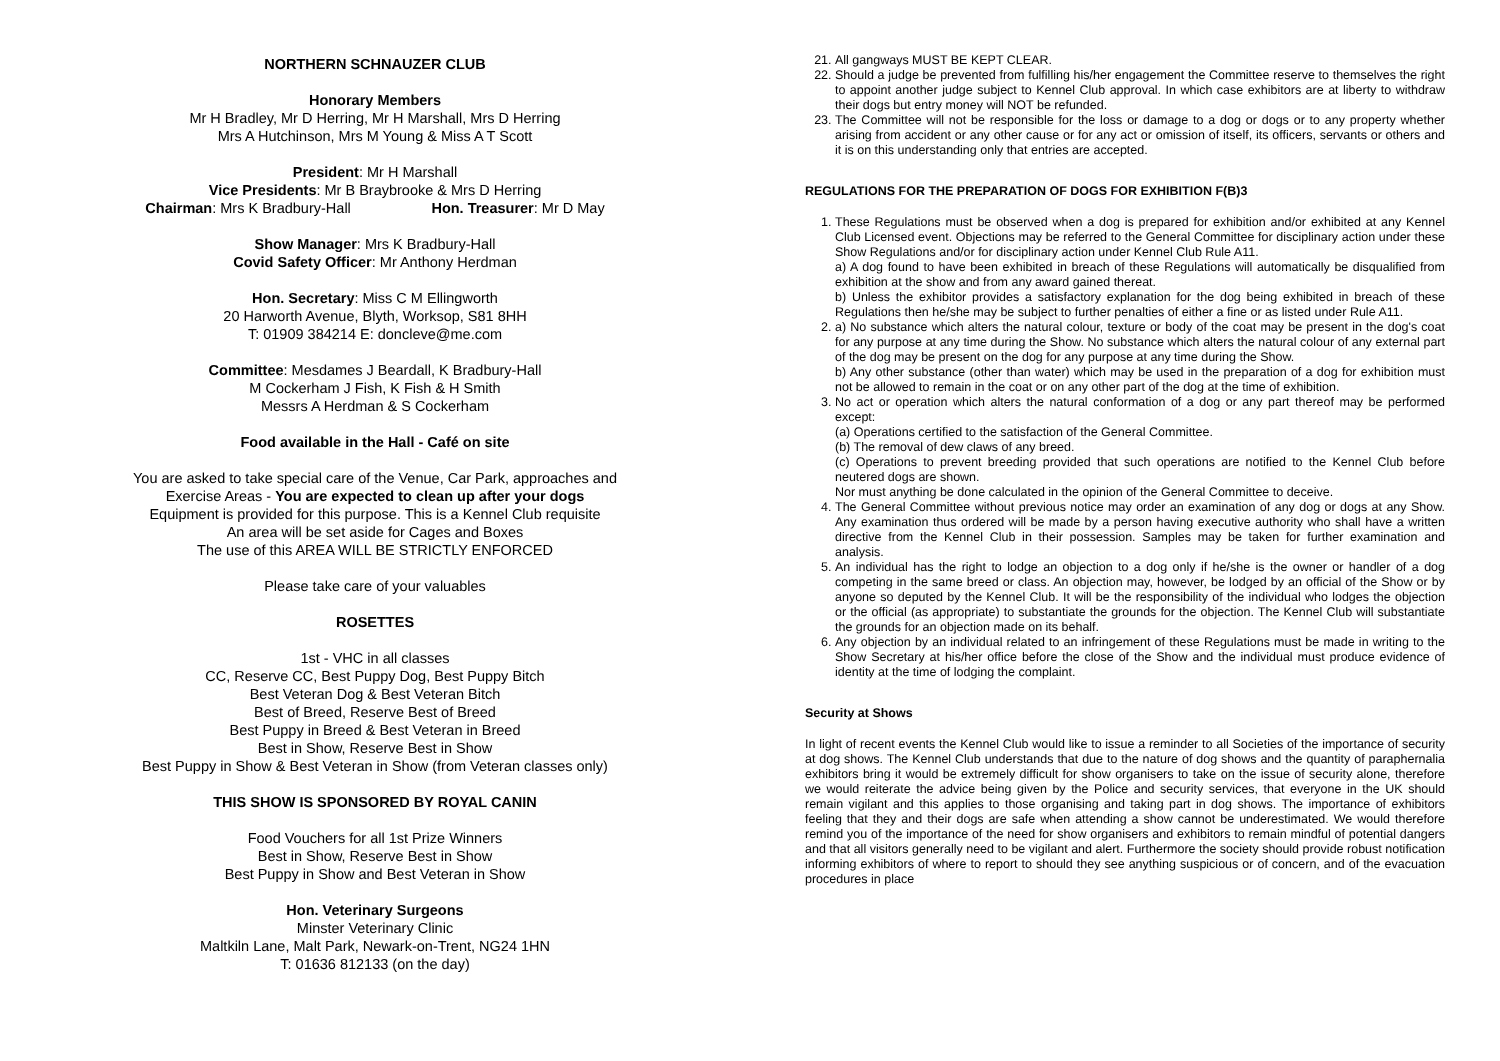NORTHERN SCHNAUZER CLUB
Honorary Members
Mr H Bradley, Mr D Herring, Mr H Marshall, Mrs D Herring
Mrs A Hutchinson, Mrs M Young & Miss A T Scott
President: Mr H Marshall
Vice Presidents: Mr B Braybrooke & Mrs D Herring
Chairman: Mrs K Bradbury-Hall Hon. Treasurer: Mr D May
Show Manager: Mrs K Bradbury-Hall
Covid Safety Officer: Mr Anthony Herdman
Hon. Secretary: Miss C M Ellingworth
20 Harworth Avenue, Blyth, Worksop, S81 8HH
T: 01909 384214 E: doncleve@me.com
Committee: Mesdames J Beardall, K Bradbury-Hall
M Cockerham J Fish, K Fish & H Smith
Messrs A Herdman & S Cockerham
Food available in the Hall - Café on site
You are asked to take special care of the Venue, Car Park, approaches and
Exercise Areas - You are expected to clean up after your dogs
Equipment is provided for this purpose. This is a Kennel Club requisite
An area will be set aside for Cages and Boxes
The use of this AREA WILL BE STRICTLY ENFORCED
Please take care of your valuables
ROSETTES
1st - VHC in all classes
CC, Reserve CC, Best Puppy Dog, Best Puppy Bitch
Best Veteran Dog & Best Veteran Bitch
Best of Breed, Reserve Best of Breed
Best Puppy in Breed & Best Veteran in Breed
Best in Show, Reserve Best in Show
Best Puppy in Show & Best Veteran in Show (from Veteran classes only)
THIS SHOW IS SPONSORED BY ROYAL CANIN
Food Vouchers for all 1st Prize Winners
Best in Show, Reserve Best in Show
Best Puppy in Show and Best Veteran in Show
Hon. Veterinary Surgeons
Minster Veterinary Clinic
Maltkiln Lane, Malt Park, Newark-on-Trent, NG24 1HN
T: 01636 812133 (on the day)
21. All gangways MUST BE KEPT CLEAR.
22. Should a judge be prevented from fulfilling his/her engagement the Committee reserve to themselves the right to appoint another judge subject to Kennel Club approval. In which case exhibitors are at liberty to withdraw their dogs but entry money will NOT be refunded.
23. The Committee will not be responsible for the loss or damage to a dog or dogs or to any property whether arising from accident or any other cause or for any act or omission of itself, its officers, servants or others and it is on this understanding only that entries are accepted.
REGULATIONS FOR THE PREPARATION OF DOGS FOR EXHIBITION F(B)3
1. These Regulations must be observed when a dog is prepared for exhibition and/or exhibited at any Kennel Club Licensed event. Objections may be referred to the General Committee for disciplinary action under these Show Regulations and/or for disciplinary action under Kennel Club Rule A11.
a) A dog found to have been exhibited in breach of these Regulations will automatically be disqualified from exhibition at the show and from any award gained thereat.
b) Unless the exhibitor provides a satisfactory explanation for the dog being exhibited in breach of these Regulations then he/she may be subject to further penalties of either a fine or as listed under Rule A11.
2. a) No substance which alters the natural colour, texture or body of the coat may be present in the dog's coat for any purpose at any time during the Show. No substance which alters the natural colour of any external part of the dog may be present on the dog for any purpose at any time during the Show.
b) Any other substance (other than water) which may be used in the preparation of a dog for exhibition must not be allowed to remain in the coat or on any other part of the dog at the time of exhibition.
3. No act or operation which alters the natural conformation of a dog or any part thereof may be performed except:
(a) Operations certified to the satisfaction of the General Committee.
(b) The removal of dew claws of any breed.
(c) Operations to prevent breeding provided that such operations are notified to the Kennel Club before neutered dogs are shown.
Nor must anything be done calculated in the opinion of the General Committee to deceive.
4. The General Committee without previous notice may order an examination of any dog or dogs at any Show. Any examination thus ordered will be made by a person having executive authority who shall have a written directive from the Kennel Club in their possession. Samples may be taken for further examination and analysis.
5. An individual has the right to lodge an objection to a dog only if he/she is the owner or handler of a dog competing in the same breed or class. An objection may, however, be lodged by an official of the Show or by anyone so deputed by the Kennel Club. It will be the responsibility of the individual who lodges the objection or the official (as appropriate) to substantiate the grounds for the objection. The Kennel Club will substantiate the grounds for an objection made on its behalf.
6. Any objection by an individual related to an infringement of these Regulations must be made in writing to the Show Secretary at his/her office before the close of the Show and the individual must produce evidence of identity at the time of lodging the complaint.
Security at Shows
In light of recent events the Kennel Club would like to issue a reminder to all Societies of the importance of security at dog shows. The Kennel Club understands that due to the nature of dog shows and the quantity of paraphernalia exhibitors bring it would be extremely difficult for show organisers to take on the issue of security alone, therefore we would reiterate the advice being given by the Police and security services, that everyone in the UK should remain vigilant and this applies to those organising and taking part in dog shows. The importance of exhibitors feeling that they and their dogs are safe when attending a show cannot be underestimated. We would therefore remind you of the importance of the need for show organisers and exhibitors to remain mindful of potential dangers and that all visitors generally need to be vigilant and alert. Furthermore the society should provide robust notification informing exhibitors of where to report to should they see anything suspicious or of concern, and of the evacuation procedures in place